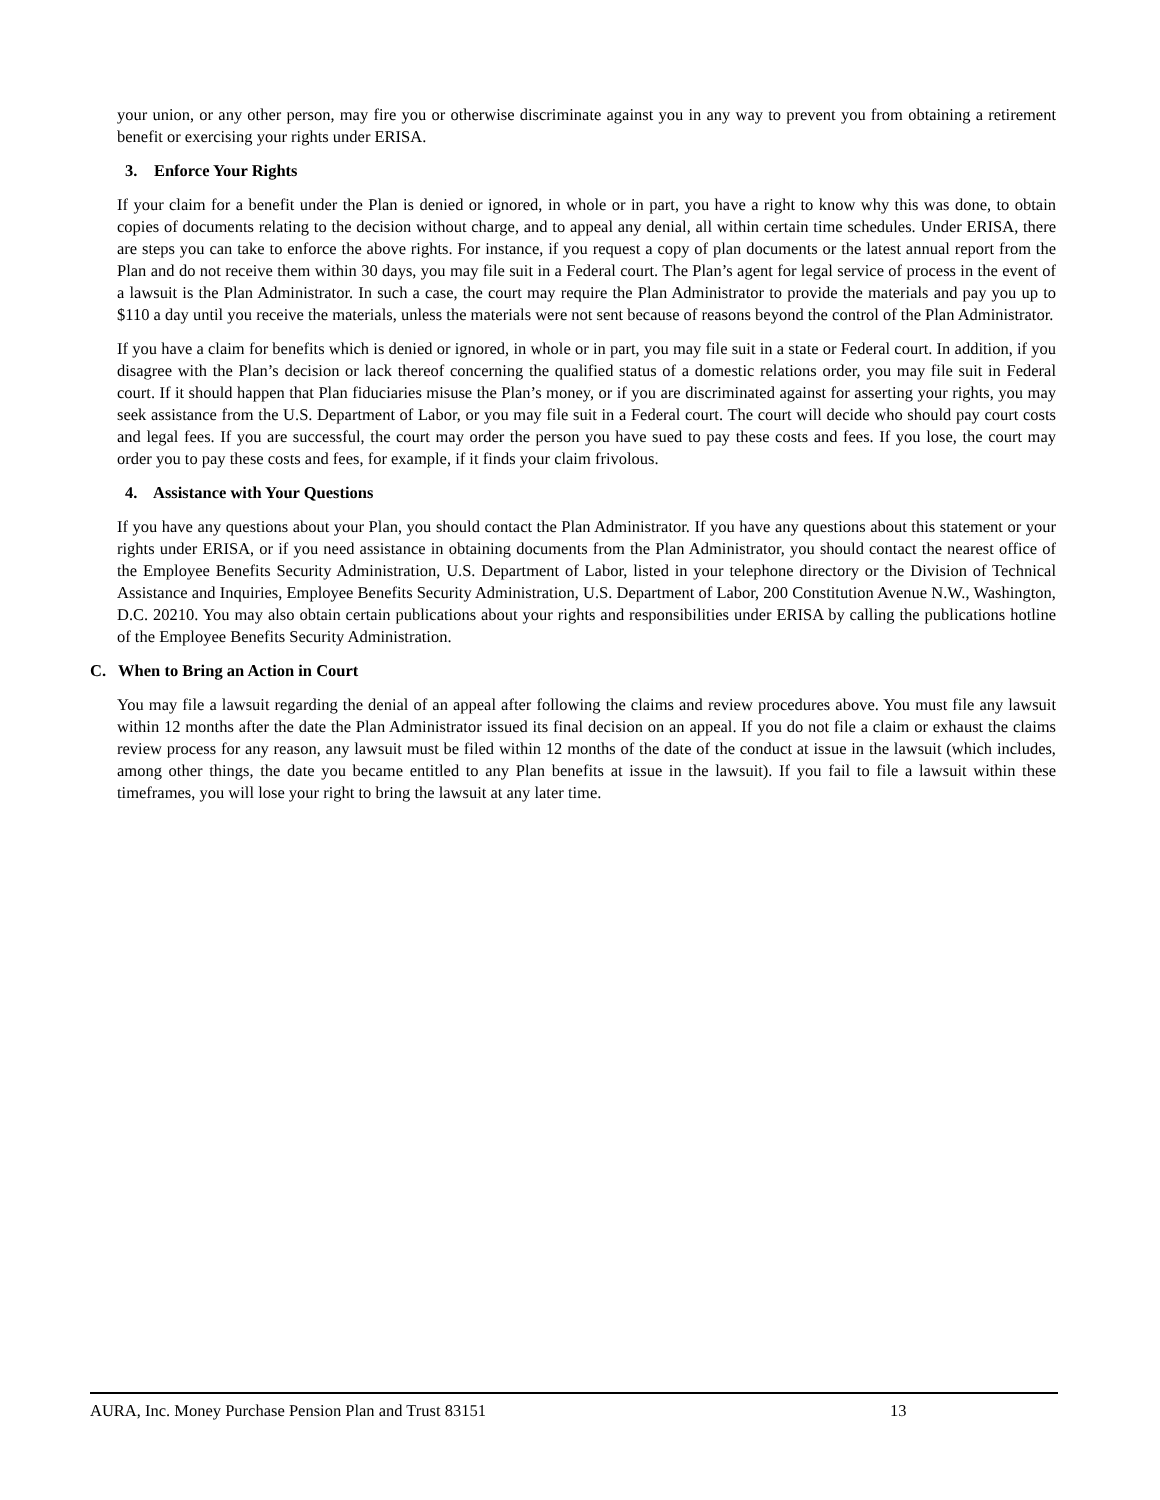your union, or any other person, may fire you or otherwise discriminate against you in any way to prevent you from obtaining a retirement benefit or exercising your rights under ERISA.
3. Enforce Your Rights
If your claim for a benefit under the Plan is denied or ignored, in whole or in part, you have a right to know why this was done, to obtain copies of documents relating to the decision without charge, and to appeal any denial, all within certain time schedules. Under ERISA, there are steps you can take to enforce the above rights. For instance, if you request a copy of plan documents or the latest annual report from the Plan and do not receive them within 30 days, you may file suit in a Federal court. The Plan’s agent for legal service of process in the event of a lawsuit is the Plan Administrator. In such a case, the court may require the Plan Administrator to provide the materials and pay you up to $110 a day until you receive the materials, unless the materials were not sent because of reasons beyond the control of the Plan Administrator.
If you have a claim for benefits which is denied or ignored, in whole or in part, you may file suit in a state or Federal court. In addition, if you disagree with the Plan’s decision or lack thereof concerning the qualified status of a domestic relations order, you may file suit in Federal court. If it should happen that Plan fiduciaries misuse the Plan’s money, or if you are discriminated against for asserting your rights, you may seek assistance from the U.S. Department of Labor, or you may file suit in a Federal court. The court will decide who should pay court costs and legal fees. If you are successful, the court may order the person you have sued to pay these costs and fees. If you lose, the court may order you to pay these costs and fees, for example, if it finds your claim frivolous.
4. Assistance with Your Questions
If you have any questions about your Plan, you should contact the Plan Administrator. If you have any questions about this statement or your rights under ERISA, or if you need assistance in obtaining documents from the Plan Administrator, you should contact the nearest office of the Employee Benefits Security Administration, U.S. Department of Labor, listed in your telephone directory or the Division of Technical Assistance and Inquiries, Employee Benefits Security Administration, U.S. Department of Labor, 200 Constitution Avenue N.W., Washington, D.C. 20210. You may also obtain certain publications about your rights and responsibilities under ERISA by calling the publications hotline of the Employee Benefits Security Administration.
C. When to Bring an Action in Court
You may file a lawsuit regarding the denial of an appeal after following the claims and review procedures above. You must file any lawsuit within 12 months after the date the Plan Administrator issued its final decision on an appeal. If you do not file a claim or exhaust the claims review process for any reason, any lawsuit must be filed within 12 months of the date of the conduct at issue in the lawsuit (which includes, among other things, the date you became entitled to any Plan benefits at issue in the lawsuit). If you fail to file a lawsuit within these timeframes, you will lose your right to bring the lawsuit at any later time.
AURA, Inc. Money Purchase Pension Plan and Trust 83151 13